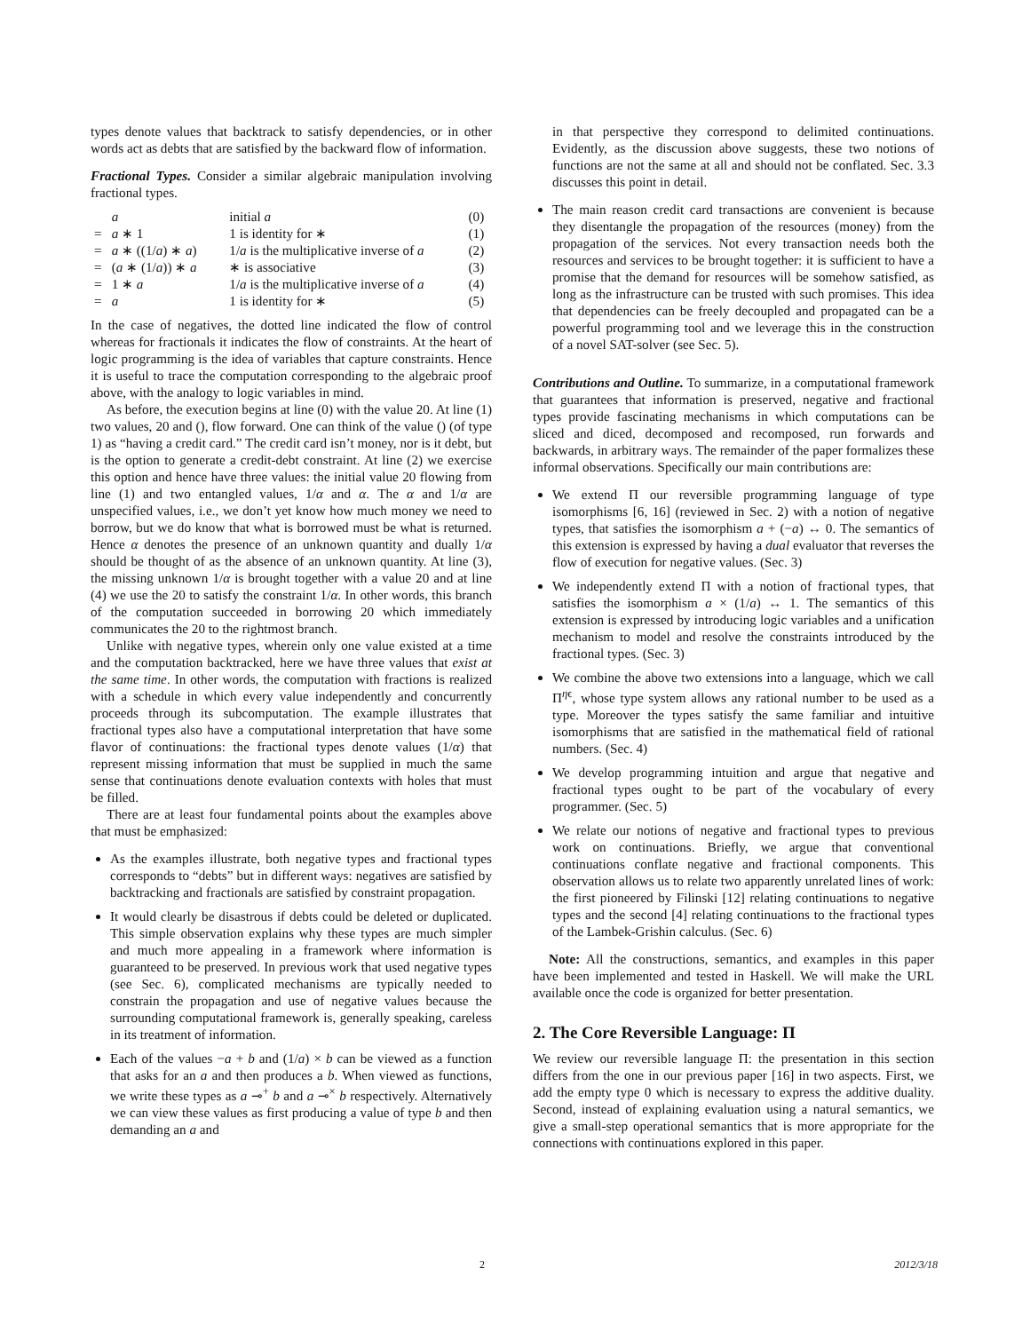types denote values that backtrack to satisfy dependencies, or in other words act as debts that are satisfied by the backward flow of information.
Fractional Types. Consider a similar algebraic manipulation involving fractional types.
| | a | | initial a | (0) |
| = | a ∗ 1 | | 1 is identity for ∗ | (1) |
| = | a ∗ ((1/ a ) ∗ a ) | | 1/ a is the multiplicative inverse of a | (2) |
| = | ( a ∗ (1/ a )) ∗ a | | ∗ is associative | (3) |
| = | 1 ∗ a | | 1/ a is the multiplicative inverse of a | (4) |
| = | a | | 1 is identity for ∗ | (5) |
In the case of negatives, the dotted line indicated the flow of control whereas for fractionals it indicates the flow of constraints. At the heart of logic programming is the idea of variables that capture constraints. Hence it is useful to trace the computation corresponding to the algebraic proof above, with the analogy to logic variables in mind.
As before, the execution begins at line (0) with the value 20. At line (1) two values, 20 and (), flow forward. One can think of the value () (of type 1) as “having a credit card.” The credit card isn’t money, nor is it debt, but is the option to generate a credit-debt constraint. At line (2) we exercise this option and hence have three values: the initial value 20 flowing from line (1) and two entangled values, 1/α and α. The α and 1/α are unspecified values, i.e., we don’t yet know how much money we need to borrow, but we do know that what is borrowed must be what is returned. Hence α denotes the presence of an unknown quantity and dually 1/α should be thought of as the absence of an unknown quantity. At line (3), the missing unknown 1/α is brought together with a value 20 and at line (4) we use the 20 to satisfy the constraint 1/α. In other words, this branch of the computation succeeded in borrowing 20 which immediately communicates the 20 to the rightmost branch.
Unlike with negative types, wherein only one value existed at a time and the computation backtracked, here we have three values that exist at the same time. In other words, the computation with fractions is realized with a schedule in which every value independently and concurrently proceeds through its subcomputation. The example illustrates that fractional types also have a computational interpretation that have some flavor of continuations: the fractional types denote values (1/α) that represent missing information that must be supplied in much the same sense that continuations denote evaluation contexts with holes that must be filled.
There are at least four fundamental points about the examples above that must be emphasized:
As the examples illustrate, both negative types and fractional types corresponds to “debts” but in different ways: negatives are satisfied by backtracking and fractionals are satisfied by constraint propagation.
It would clearly be disastrous if debts could be deleted or duplicated. This simple observation explains why these types are much simpler and much more appealing in a framework where information is guaranteed to be preserved. In previous work that used negative types (see Sec. 6), complicated mechanisms are typically needed to constrain the propagation and use of negative values because the surrounding computational framework is, generally speaking, careless in its treatment of information.
Each of the values −a + b and (1/a) × b can be viewed as a function that asks for an a and then produces a b. When viewed as functions, we write these types as a ⊸<sup>+</sup> b and a ⊸<sup>×</sup> b respectively. Alternatively we can view these values as first producing a value of type b and then demanding an a and
in that perspective they correspond to delimited continuations. Evidently, as the discussion above suggests, these two notions of functions are not the same at all and should not be conflated. Sec. 3.3 discusses this point in detail.
The main reason credit card transactions are convenient is because they disentangle the propagation of the resources (money) from the propagation of the services. Not every transaction needs both the resources and services to be brought together: it is sufficient to have a promise that the demand for resources will be somehow satisfied, as long as the infrastructure can be trusted with such promises. This idea that dependencies can be freely decoupled and propagated can be a powerful programming tool and we leverage this in the construction of a novel SAT-solver (see Sec. 5).
Contributions and Outline. To summarize, in a computational framework that guarantees that information is preserved, negative and fractional types provide fascinating mechanisms in which computations can be sliced and diced, decomposed and recomposed, run forwards and backwards, in arbitrary ways. The remainder of the paper formalizes these informal observations. Specifically our main contributions are:
We extend Π our reversible programming language of type isomorphisms [6, 16] (reviewed in Sec. 2) with a notion of negative types, that satisfies the isomorphism a + (−a) ↔ 0. The semantics of this extension is expressed by having a dual evaluator that reverses the flow of execution for negative values. (Sec. 3)
We independently extend Π with a notion of fractional types, that satisfies the isomorphism a × (1/a) ↔ 1. The semantics of this extension is expressed by introducing logic variables and a unification mechanism to model and resolve the constraints introduced by the fractional types. (Sec. 3)
We combine the above two extensions into a language, which we call Π<sup>ηϵ</sup>, whose type system allows any rational number to be used as a type. Moreover the types satisfy the same familiar and intuitive isomorphisms that are satisfied in the mathematical field of rational numbers. (Sec. 4)
We develop programming intuition and argue that negative and fractional types ought to be part of the vocabulary of every programmer. (Sec. 5)
We relate our notions of negative and fractional types to previous work on continuations. Briefly, we argue that conventional continuations conflate negative and fractional components. This observation allows us to relate two apparently unrelated lines of work: the first pioneered by Filinski [12] relating continuations to negative types and the second [4] relating continuations to the fractional types of the Lambek-Grishin calculus. (Sec. 6)
Note: All the constructions, semantics, and examples in this paper have been implemented and tested in Haskell. We will make the URL available once the code is organized for better presentation.
2. The Core Reversible Language: Π
We review our reversible language Π: the presentation in this section differs from the one in our previous paper [16] in two aspects. First, we add the empty type 0 which is necessary to express the additive duality. Second, instead of explaining evaluation using a natural semantics, we give a small-step operational semantics that is more appropriate for the connections with continuations explored in this paper.
2 2012/3/18